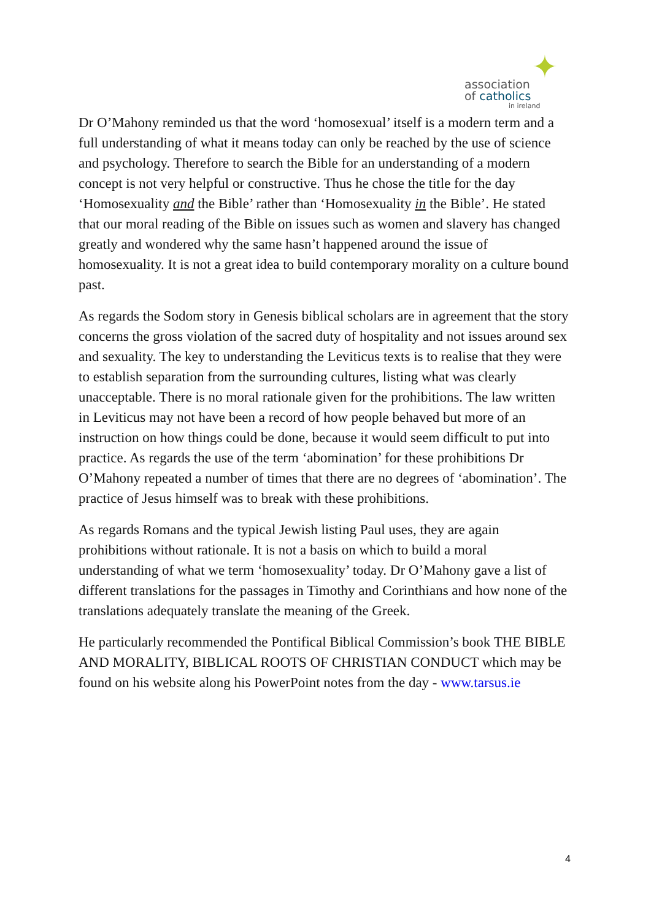✦
association
of catholics
in ireland
Dr O’Mahony reminded us that the word ‘homosexual’ itself is a modern term and a full understanding of what it means today can only be reached by the use of science and psychology. Therefore to search the Bible for an understanding of a modern concept is not very helpful or constructive. Thus he chose the title for the day ‘Homosexuality and the Bible’ rather than ‘Homosexuality in the Bible’. He stated that our moral reading of the Bible on issues such as women and slavery has changed greatly and wondered why the same hasn’t happened around the issue of homosexuality. It is not a great idea to build contemporary morality on a culture bound past.
As regards the Sodom story in Genesis biblical scholars are in agreement that the story concerns the gross violation of the sacred duty of hospitality and not issues around sex and sexuality. The key to understanding the Leviticus texts is to realise that they were to establish separation from the surrounding cultures, listing what was clearly unacceptable. There is no moral rationale given for the prohibitions. The law written in Leviticus may not have been a record of how people behaved but more of an instruction on how things could be done, because it would seem difficult to put into practice. As regards the use of the term ‘abomination’ for these prohibitions Dr O’Mahony repeated a number of times that there are no degrees of ‘abomination’. The practice of Jesus himself was to break with these prohibitions.
As regards Romans and the typical Jewish listing Paul uses, they are again prohibitions without rationale. It is not a basis on which to build a moral understanding of what we term ‘homosexuality’ today. Dr O’Mahony gave a list of different translations for the passages in Timothy and Corinthians and how none of the translations adequately translate the meaning of the Greek.
He particularly recommended the Pontifical Biblical Commission’s book THE BIBLE AND MORALITY, BIBLICAL ROOTS OF CHRISTIAN CONDUCT which may be found on his website along his PowerPoint notes from the day - www.tarsus.ie
4